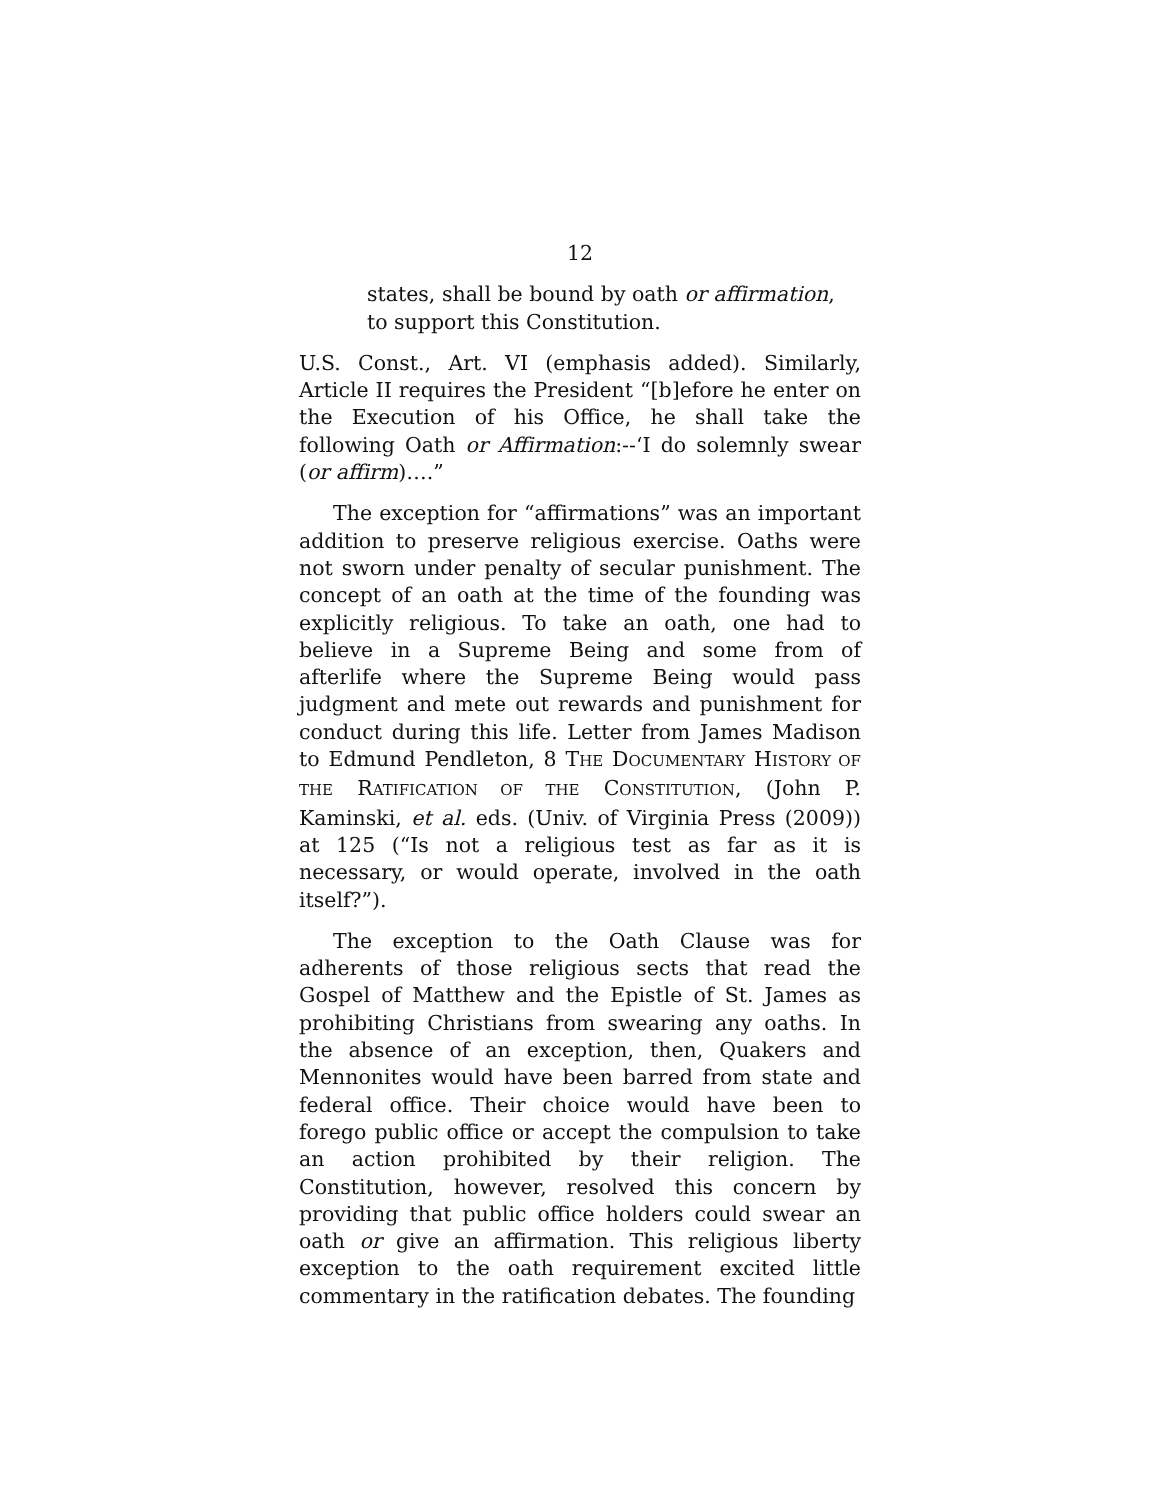12
states, shall be bound by oath or affirmation, to support this Constitution.
U.S. Const., Art. VI (emphasis added). Similarly, Article II requires the President “[b]efore he enter on the Execution of his Office, he shall take the following Oath or Affirmation:--‘I do solemnly swear (or affirm)….”
The exception for “affirmations” was an important addition to preserve religious exercise. Oaths were not sworn under penalty of secular punishment. The concept of an oath at the time of the founding was explicitly religious. To take an oath, one had to believe in a Supreme Being and some from of afterlife where the Supreme Being would pass judgment and mete out rewards and punishment for conduct during this life. Letter from James Madison to Edmund Pendleton, 8 THE DOCUMENTARY HISTORY OF THE RATIFICATION OF THE CONSTITUTION, (John P. Kaminski, et al. eds. (Univ. of Virginia Press (2009)) at 125 (“Is not a religious test as far as it is necessary, or would operate, involved in the oath itself?”).
The exception to the Oath Clause was for adherents of those religious sects that read the Gospel of Matthew and the Epistle of St. James as prohibiting Christians from swearing any oaths. In the absence of an exception, then, Quakers and Mennonites would have been barred from state and federal office. Their choice would have been to forego public office or accept the compulsion to take an action prohibited by their religion. The Constitution, however, resolved this concern by providing that public office holders could swear an oath or give an affirmation. This religious liberty exception to the oath requirement excited little commentary in the ratification debates. The founding